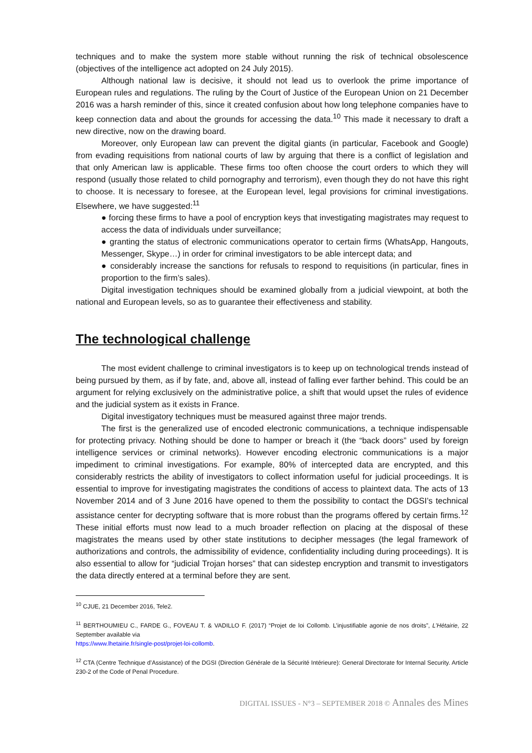techniques and to make the system more stable without running the risk of technical obsolescence (objectives of the intelligence act adopted on 24 July 2015).
Although national law is decisive, it should not lead us to overlook the prime importance of European rules and regulations. The ruling by the Court of Justice of the European Union on 21 December 2016 was a harsh reminder of this, since it created confusion about how long telephone companies have to keep connection data and about the grounds for accessing the data.<sup>10</sup> This made it necessary to draft a new directive, now on the drawing board.
Moreover, only European law can prevent the digital giants (in particular, Facebook and Google) from evading requisitions from national courts of law by arguing that there is a conflict of legislation and that only American law is applicable. These firms too often choose the court orders to which they will respond (usually those related to child pornography and terrorism), even though they do not have this right to choose. It is necessary to foresee, at the European level, legal provisions for criminal investigations. Elsewhere, we have suggested:<sup>11</sup>
● forcing these firms to have a pool of encryption keys that investigating magistrates may request to access the data of individuals under surveillance;
● granting the status of electronic communications operator to certain firms (WhatsApp, Hangouts, Messenger, Skype…) in order for criminal investigators to be able intercept data; and
● considerably increase the sanctions for refusals to respond to requisitions (in particular, fines in proportion to the firm’s sales).
Digital investigation techniques should be examined globally from a judicial viewpoint, at both the national and European levels, so as to guarantee their effectiveness and stability.
The technological challenge
The most evident challenge to criminal investigators is to keep up on technological trends instead of being pursued by them, as if by fate, and, above all, instead of falling ever farther behind. This could be an argument for relying exclusively on the administrative police, a shift that would upset the rules of evidence and the judicial system as it exists in France.
Digital investigatory techniques must be measured against three major trends.
The first is the generalized use of encoded electronic communications, a technique indispensable for protecting privacy. Nothing should be done to hamper or breach it (the “back doors” used by foreign intelligence services or criminal networks). However encoding electronic communications is a major impediment to criminal investigations. For example, 80% of intercepted data are encrypted, and this considerably restricts the ability of investigators to collect information useful for judicial proceedings. It is essential to improve for investigating magistrates the conditions of access to plaintext data. The acts of 13 November 2014 and of 3 June 2016 have opened to them the possibility to contact the DGSI’s technical assistance center for decrypting software that is more robust than the programs offered by certain firms.<sup>12</sup> These initial efforts must now lead to a much broader reflection on placing at the disposal of these magistrates the means used by other state institutions to decipher messages (the legal framework of authorizations and controls, the admissibility of evidence, confidentiality including during proceedings). It is also essential to allow for “judicial Trojan horses” that can sidestep encryption and transmit to investigators the data directly entered at a terminal before they are sent.
<sup>10</sup> CJUE, 21 December 2016, Tele2.
<sup>11</sup> BERTHOUMIEU C., FARDE G., FOVEAU T. & VADILLO F. (2017) “Projet de loi Collomb. L’injustifiable agonie de nos droits”, L’Hétairie, 22 September available via
https://www.lhetairie.fr/single-post/projet-loi-collomb.
<sup>12</sup> CTA (Centre Technique d’Assistance) of the DGSI (Direction Générale de la Sécurité Intérieure): General Directorate for Internal Security. Article 230-2 of the Code of Penal Procedure.
DIGITAL ISSUES - N°3 – SEPTEMBER 2018 © Annales des Mines